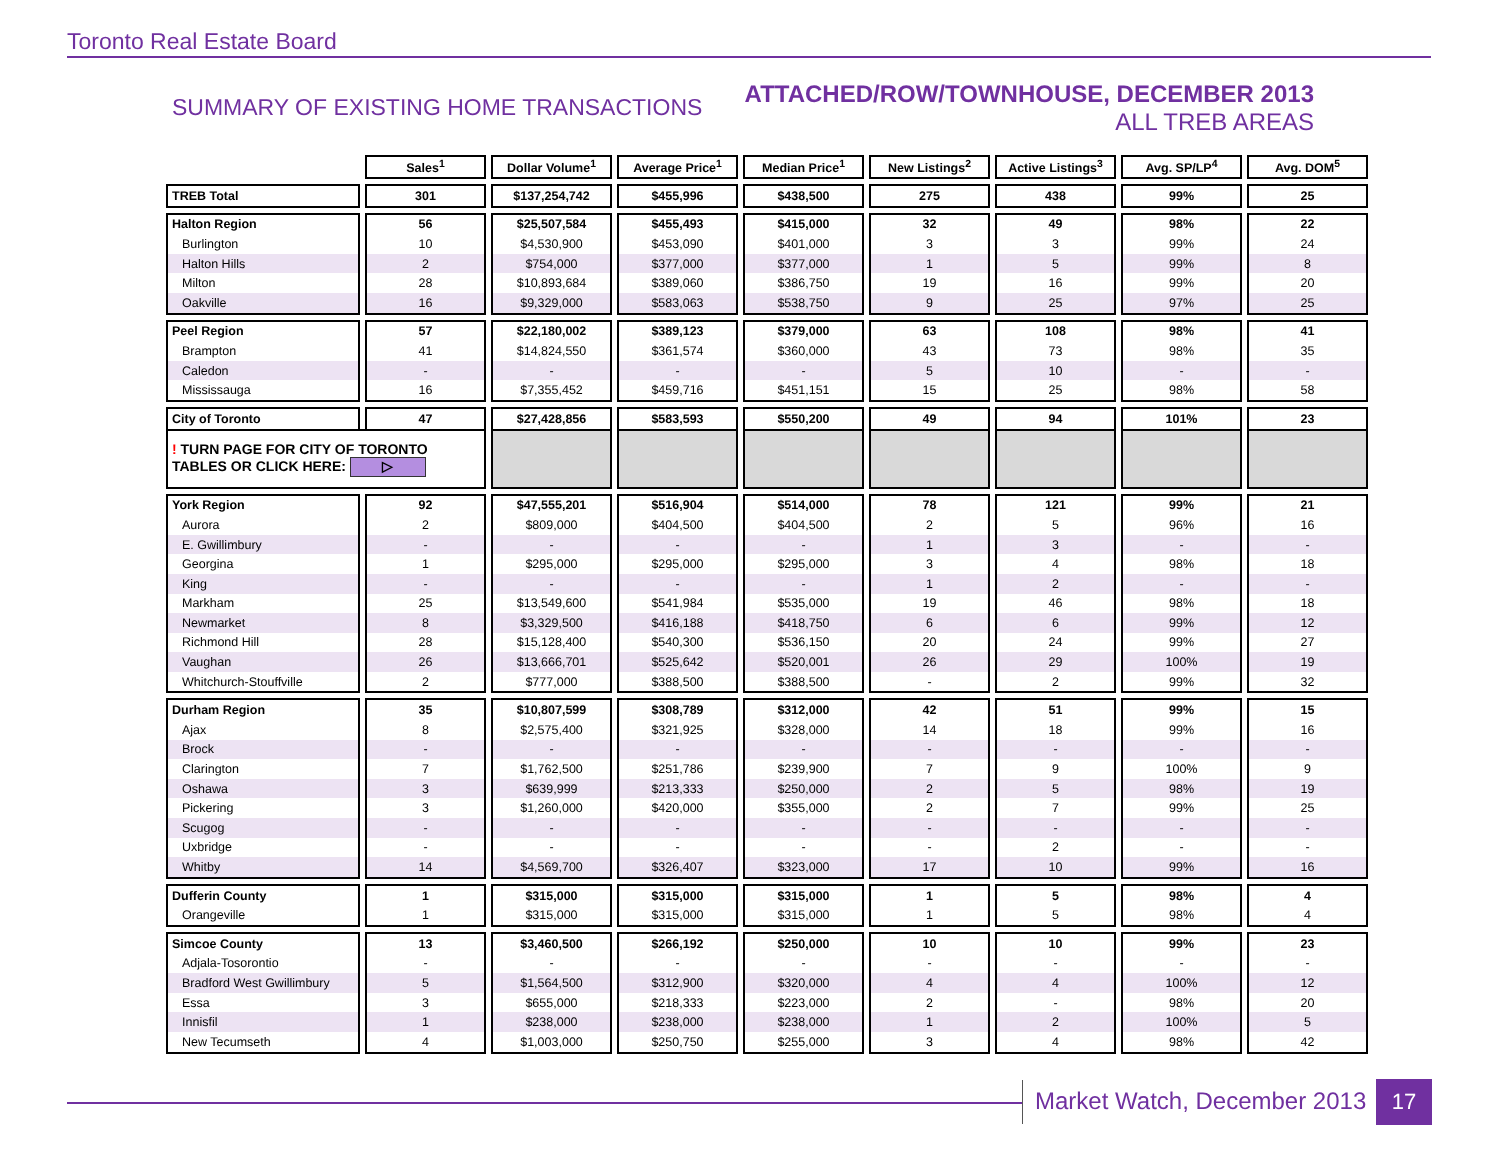Toronto Real Estate Board
SUMMARY OF EXISTING HOME TRANSACTIONS
ATTACHED/ROW/TOWNHOUSE, DECEMBER 2013
ALL TREB AREAS
| | Sales<sup>1</sup> | Dollar Volume<sup>1</sup> | Average Price<sup>1</sup> | Median Price<sup>1</sup> | New Listings<sup>2</sup> | Active Listings<sup>3</sup> | Avg. SP/LP<sup>4</sup> | Avg. DOM<sup>5</sup> |
| --- | --- | --- | --- | --- | --- | --- | --- | --- |
| TREB Total | 301 | $137,254,742 | $455,996 | $438,500 | 275 | 438 | 99% | 25 |
| Halton Region | 56 | $25,507,584 | $455,493 | $415,000 | 32 | 49 | 98% | 22 |
| Burlington | 10 | $4,530,900 | $453,090 | $401,000 | 3 | 3 | 99% | 24 |
| Halton Hills | 2 | $754,000 | $377,000 | $377,000 | 1 | 5 | 99% | 8 |
| Milton | 28 | $10,893,684 | $389,060 | $386,750 | 19 | 16 | 99% | 20 |
| Oakville | 16 | $9,329,000 | $583,063 | $538,750 | 9 | 25 | 97% | 25 |
| Peel Region | 57 | $22,180,002 | $389,123 | $379,000 | 63 | 108 | 98% | 41 |
| Brampton | 41 | $14,824,550 | $361,574 | $360,000 | 43 | 73 | 98% | 35 |
| Caledon | - | - | - | - | 5 | 10 | - | - |
| Mississauga | 16 | $7,355,452 | $459,716 | $451,151 | 15 | 25 | 98% | 58 |
| City of Toronto | 47 | $27,428,856 | $583,593 | $550,200 | 49 | 94 | 101% | 23 |
| ! TURN PAGE FOR CITY OF TORONTO TABLES OR CLICK HERE: ▷ | | | | | | | | |
| York Region | 92 | $47,555,201 | $516,904 | $514,000 | 78 | 121 | 99% | 21 |
| Aurora | 2 | $809,000 | $404,500 | $404,500 | 2 | 5 | 96% | 16 |
| E. Gwillimbury | - | - | - | - | 1 | 3 | - | - |
| Georgina | 1 | $295,000 | $295,000 | $295,000 | 3 | 4 | 98% | 18 |
| King | - | - | - | - | 1 | 2 | - | - |
| Markham | 25 | $13,549,600 | $541,984 | $535,000 | 19 | 46 | 98% | 18 |
| Newmarket | 8 | $3,329,500 | $416,188 | $418,750 | 6 | 6 | 99% | 12 |
| Richmond Hill | 28 | $15,128,400 | $540,300 | $536,150 | 20 | 24 | 99% | 27 |
| Vaughan | 26 | $13,666,701 | $525,642 | $520,001 | 26 | 29 | 100% | 19 |
| Whitchurch-Stouffville | 2 | $777,000 | $388,500 | $388,500 | - | 2 | 99% | 32 |
| Durham Region | 35 | $10,807,599 | $308,789 | $312,000 | 42 | 51 | 99% | 15 |
| Ajax | 8 | $2,575,400 | $321,925 | $328,000 | 14 | 18 | 99% | 16 |
| Brock | - | - | - | - | - | - | - | - |
| Clarington | 7 | $1,762,500 | $251,786 | $239,900 | 7 | 9 | 100% | 9 |
| Oshawa | 3 | $639,999 | $213,333 | $250,000 | 2 | 5 | 98% | 19 |
| Pickering | 3 | $1,260,000 | $420,000 | $355,000 | 2 | 7 | 99% | 25 |
| Scugog | - | - | - | - | - | - | - | - |
| Uxbridge | - | - | - | - | - | 2 | - | - |
| Whitby | 14 | $4,569,700 | $326,407 | $323,000 | 17 | 10 | 99% | 16 |
| Dufferin County | 1 | $315,000 | $315,000 | $315,000 | 1 | 5 | 98% | 4 |
| Orangeville | 1 | $315,000 | $315,000 | $315,000 | 1 | 5 | 98% | 4 |
| Simcoe County | 13 | $3,460,500 | $266,192 | $250,000 | 10 | 10 | 99% | 23 |
| Adjala-Tosorontio | - | - | - | - | - | - | - | - |
| Bradford West Gwillimbury | 5 | $1,564,500 | $312,900 | $320,000 | 4 | 4 | 100% | 12 |
| Essa | 3 | $655,000 | $218,333 | $223,000 | 2 | - | 98% | 20 |
| Innisfil | 1 | $238,000 | $238,000 | $238,000 | 1 | 2 | 100% | 5 |
| New Tecumseth | 4 | $1,003,000 | $250,750 | $255,000 | 3 | 4 | 98% | 42 |
Market Watch, December 2013 17